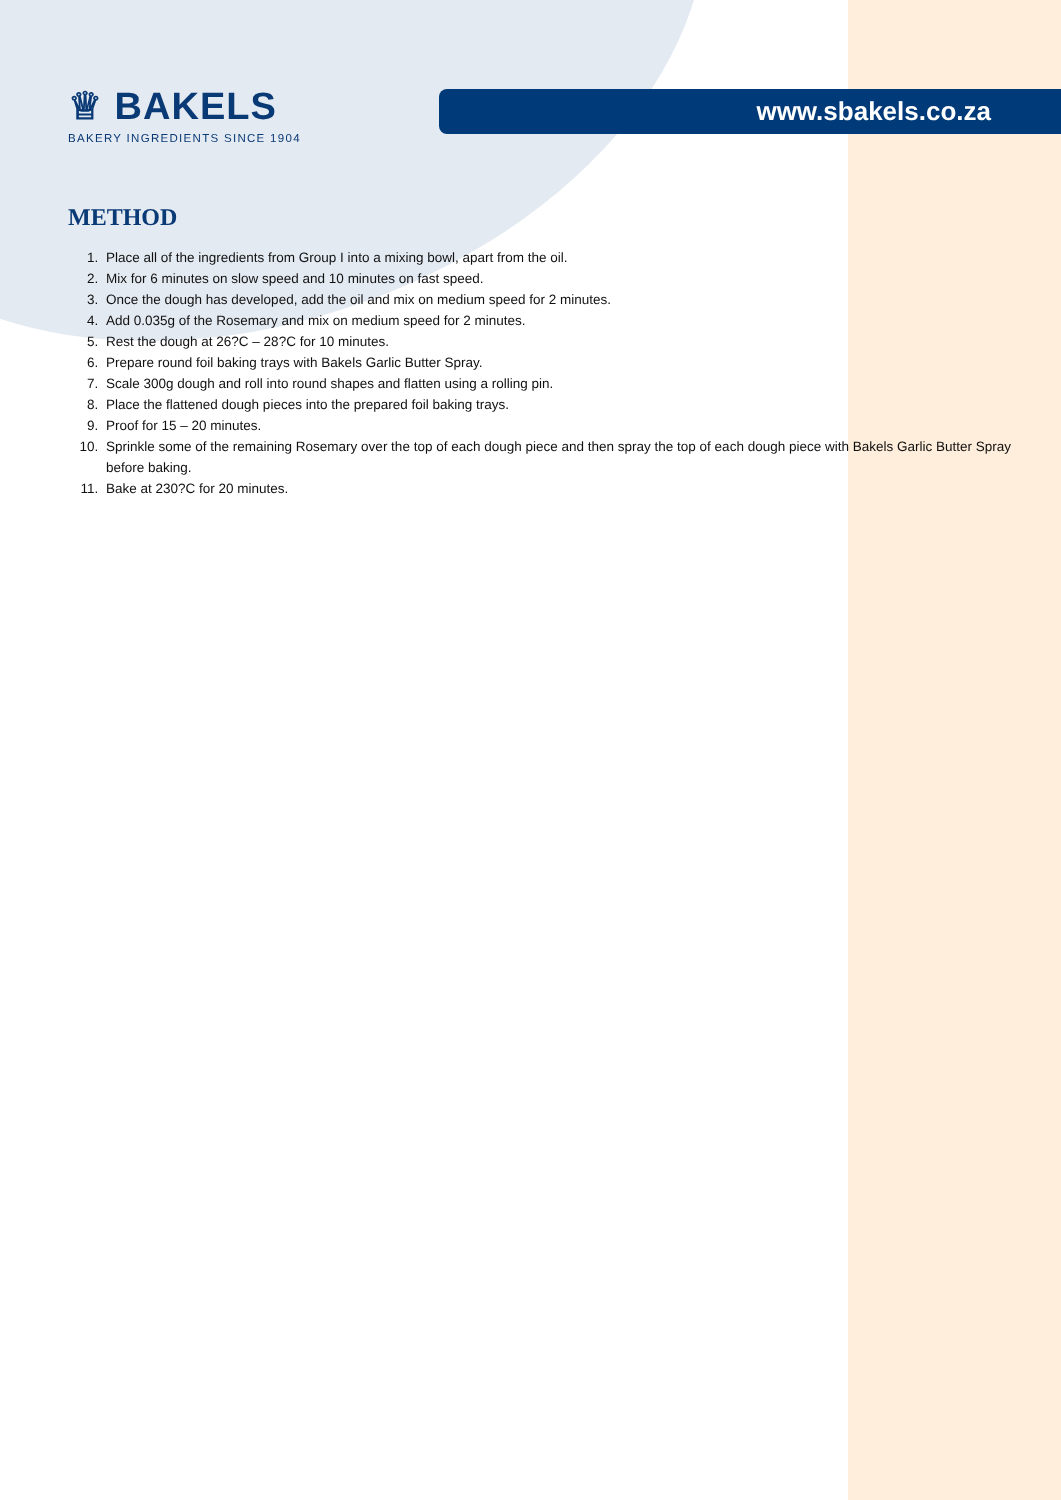♕ BAKELS
BAKERY INGREDIENTS SINCE 1904
www.sbakels.co.za
METHOD
1. Place all of the ingredients from Group I into a mixing bowl, apart from the oil.
2. Mix for 6 minutes on slow speed and 10 minutes on fast speed.
3. Once the dough has developed, add the oil and mix on medium speed for 2 minutes.
4. Add 0.035g of the Rosemary and mix on medium speed for 2 minutes.
5. Rest the dough at 26?C – 28?C for 10 minutes.
6. Prepare round foil baking trays with Bakels Garlic Butter Spray.
7. Scale 300g dough and roll into round shapes and flatten using a rolling pin.
8. Place the flattened dough pieces into the prepared foil baking trays.
9. Proof for 15 – 20 minutes.
10. Sprinkle some of the remaining Rosemary over the top of each dough piece and then spray the top of each dough piece with Bakels Garlic Butter Spray before baking.
11. Bake at 230?C for 20 minutes.